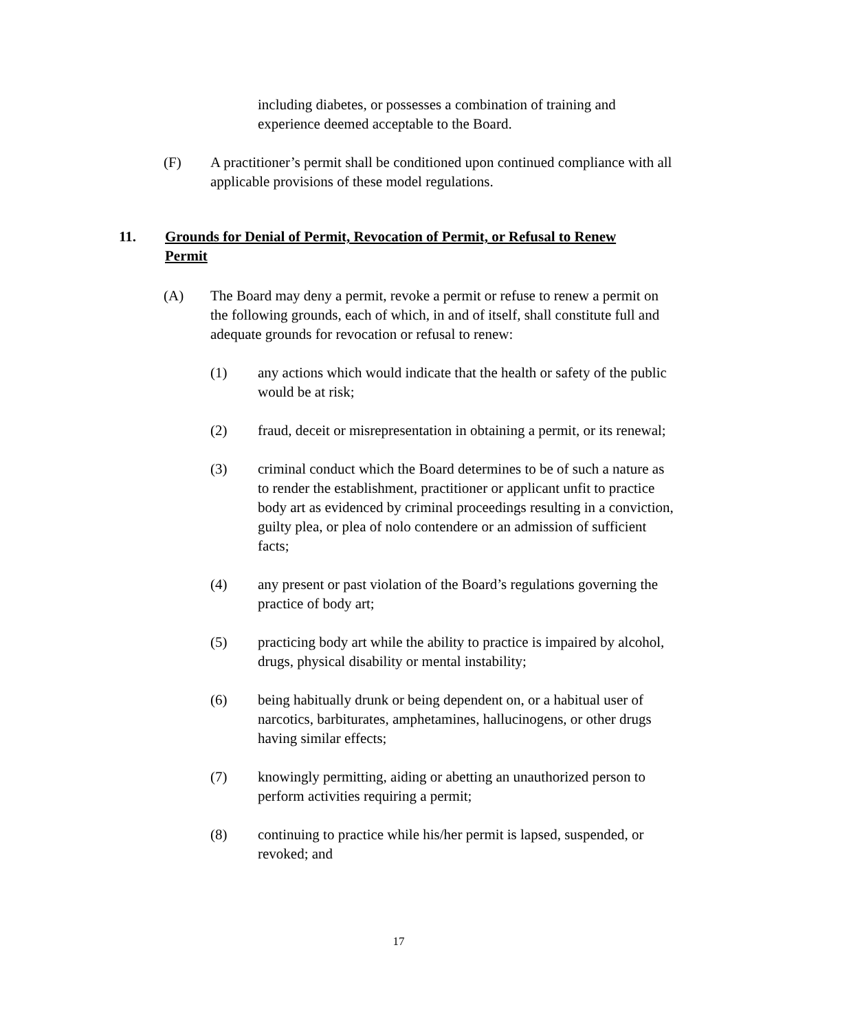including diabetes, or possesses a combination of training and experience deemed acceptable to the Board.
(F) A practitioner’s permit shall be conditioned upon continued compliance with all applicable provisions of these model regulations.
11. Grounds for Denial of Permit, Revocation of Permit, or Refusal to Renew Permit
(A) The Board may deny a permit, revoke a permit or refuse to renew a permit on the following grounds, each of which, in and of itself, shall constitute full and adequate grounds for revocation or refusal to renew:
(1) any actions which would indicate that the health or safety of the public would be at risk;
(2) fraud, deceit or misrepresentation in obtaining a permit, or its renewal;
(3) criminal conduct which the Board determines to be of such a nature as to render the establishment, practitioner or applicant unfit to practice body art as evidenced by criminal proceedings resulting in a conviction, guilty plea, or plea of nolo contendere or an admission of sufficient facts;
(4) any present or past violation of the Board’s regulations governing the practice of body art;
(5) practicing body art while the ability to practice is impaired by alcohol, drugs, physical disability or mental instability;
(6) being habitually drunk or being dependent on, or a habitual user of narcotics, barbiturates, amphetamines, hallucinogens, or other drugs having similar effects;
(7) knowingly permitting, aiding or abetting an unauthorized person to perform activities requiring a permit;
(8) continuing to practice while his/her permit is lapsed, suspended, or revoked; and
17